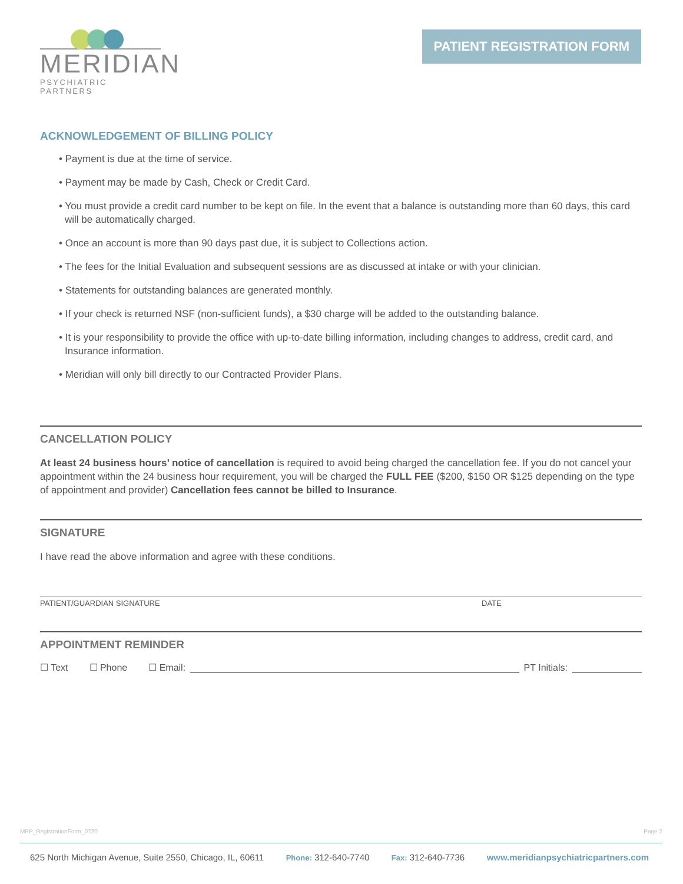MERIDIAN
PSYCHIATRIC PARTNERS
PATIENT REGISTRATION FORM
ACKNOWLEDGEMENT OF BILLING POLICY
• Payment is due at the time of service.
• Payment may be made by Cash, Check or Credit Card.
• You must provide a credit card number to be kept on file. In the event that a balance is outstanding more than 60 days, this card will be automatically charged.
• Once an account is more than 90 days past due, it is subject to Collections action.
• The fees for the Initial Evaluation and subsequent sessions are as discussed at intake or with your clinician.
• Statements for outstanding balances are generated monthly.
• If your check is returned NSF (non-sufficient funds), a $30 charge will be added to the outstanding balance.
• It is your responsibility to provide the office with up-to-date billing information, including changes to address, credit card, and Insurance information.
• Meridian will only bill directly to our Contracted Provider Plans.
CANCELLATION POLICY
At least 24 business hours’ notice of cancellation is required to avoid being charged the cancellation fee. If you do not cancel your appointment within the 24 business hour requirement, you will be charged the FULL FEE ($200, $150 OR $125 depending on the type of appointment and provider) Cancellation fees cannot be billed to Insurance.
SIGNATURE
I have read the above information and agree with these conditions.
PATIENT/GUARDIAN SIGNATURE DATE
APPOINTMENT REMINDER
☐ Text ☐ Phone ☐ Email: PT Initials:
MPP_RegistrationForm_0720 Page 2
625 North Michigan Avenue, Suite 2550, Chicago, IL, 60611 Phone: 312-640-7740 Fax: 312-640-7736 www.meridianpsychiatricpartners.com